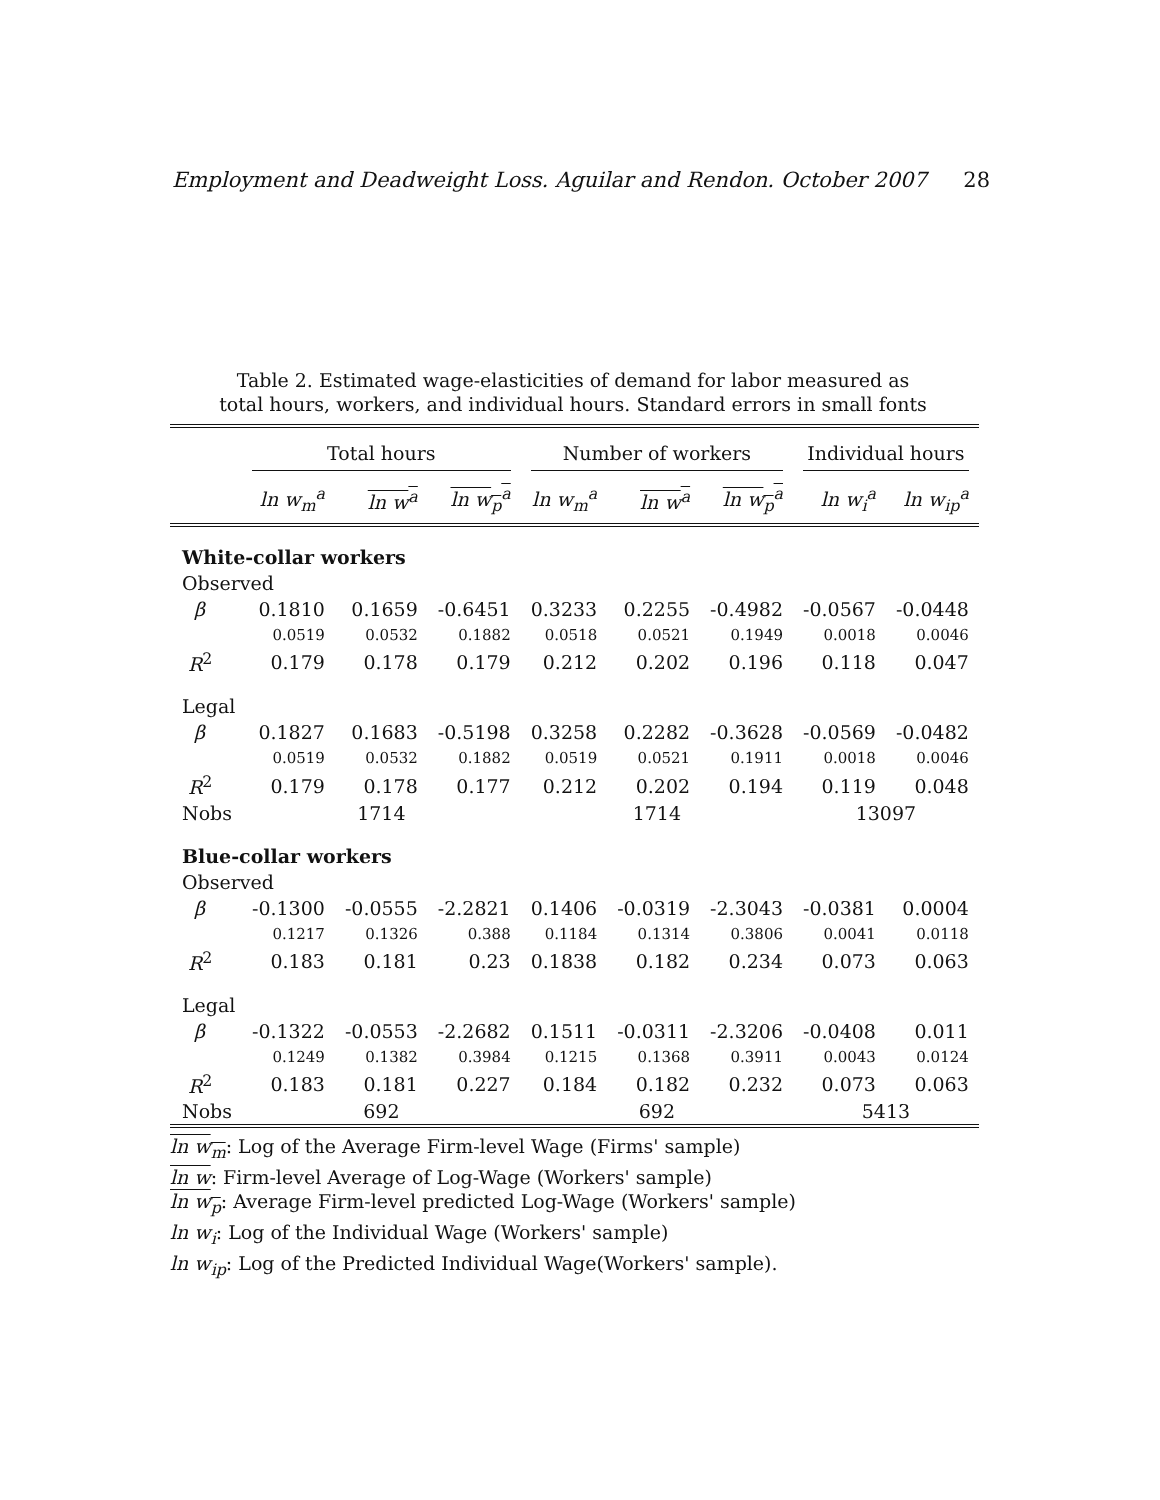Employment and Deadweight Loss. Aguilar and Rendon. October 2007 28
Table 2. Estimated wage-elasticities of demand for labor measured as
total hours, workers, and individual hours. Standard errors in small fonts
| | Total hours | | | Number of workers | | | Individual hours | |
| --- | --- | --- | --- | --- | --- | --- | --- | --- |
| | ln w<sub>m</sub><sup>a</sup> | ln w<sup>a</sup> | ln w<sub>p</sub><sup>a</sup> | ln w<sub>m</sub><sup>a</sup> | ln w<sup>a</sup> | ln w<sub>p</sub><sup>a</sup> | ln w<sub>i</sub><sup>a</sup> | ln w<sub>ip</sub><sup>a</sup> |
| White-collar workers | | | | | | | | |
| Observed | | | | | | | | |
| β | 0.1810 | 0.1659 | -0.6451 | 0.3233 | 0.2255 | -0.4982 | -0.0567 | -0.0448 |
| | 0.0519 | 0.0532 | 0.1882 | 0.0518 | 0.0521 | 0.1949 | 0.0018 | 0.0046 |
| R<sup>2</sup> | 0.179 | 0.178 | 0.179 | 0.212 | 0.202 | 0.196 | 0.118 | 0.047 |
| Legal | | | | | | | | |
| β | 0.1827 | 0.1683 | -0.5198 | 0.3258 | 0.2282 | -0.3628 | -0.0569 | -0.0482 |
| | 0.0519 | 0.0532 | 0.1882 | 0.0519 | 0.0521 | 0.1911 | 0.0018 | 0.0046 |
| R<sup>2</sup> | 0.179 | 0.178 | 0.177 | 0.212 | 0.202 | 0.194 | 0.119 | 0.048 |
| Nobs | 1714 | | | 1714 | | | 13097 | |
| Blue-collar workers | | | | | | | | |
| Observed | | | | | | | | |
| β | -0.1300 | -0.0555 | -2.2821 | 0.1406 | -0.0319 | -2.3043 | -0.0381 | 0.0004 |
| | 0.1217 | 0.1326 | 0.388 | 0.1184 | 0.1314 | 0.3806 | 0.0041 | 0.0118 |
| R<sup>2</sup> | 0.183 | 0.181 | 0.23 | 0.1838 | 0.182 | 0.234 | 0.073 | 0.063 |
| Legal | | | | | | | | |
| β | -0.1322 | -0.0553 | -2.2682 | 0.1511 | -0.0311 | -2.3206 | -0.0408 | 0.011 |
| | 0.1249 | 0.1382 | 0.3984 | 0.1215 | 0.1368 | 0.3911 | 0.0043 | 0.0124 |
| R<sup>2</sup> | 0.183 | 0.181 | 0.227 | 0.184 | 0.182 | 0.232 | 0.073 | 0.063 |
| Nobs | 692 | | | 692 | | | 5413 | |
ln w<sub>m</sub>: Log of the Average Firm-level Wage (Firms' sample)
ln w: Firm-level Average of Log-Wage (Workers' sample)
ln w<sub>p</sub>: Average Firm-level predicted Log-Wage (Workers' sample)
ln w<sub>i</sub>: Log of the Individual Wage (Workers' sample)
ln w<sub>ip</sub>: Log of the Predicted Individual Wage(Workers' sample).